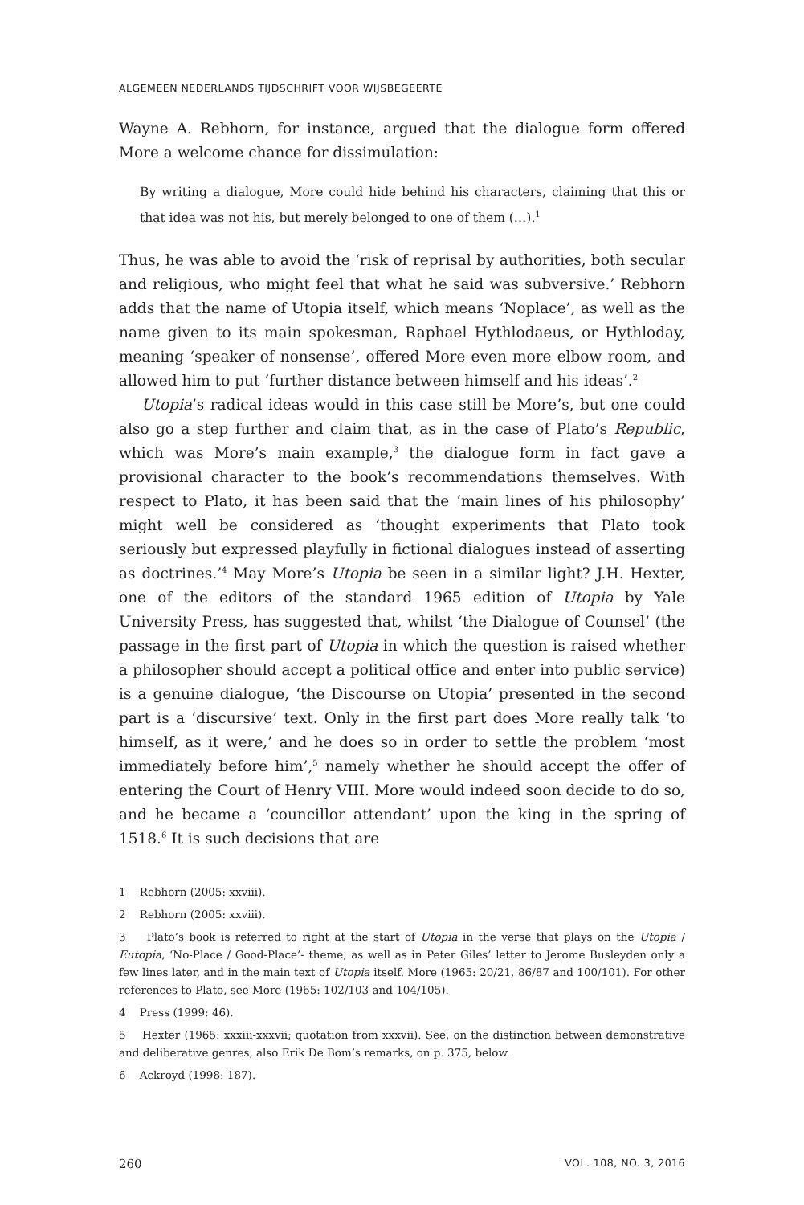ALGEMEEN NEDERLANDS TIJDSCHRIFT VOOR WIJSBEGEERTE
Wayne A. Rebhorn, for instance, argued that the dialogue form offered More a welcome chance for dissimulation:
By writing a dialogue, More could hide behind his characters, claiming that this or that idea was not his, but merely belonged to one of them (…).<sup>1</sup>
Thus, he was able to avoid the ‘risk of reprisal by authorities, both secular and religious, who might feel that what he said was subversive.’ Rebhorn adds that the name of Utopia itself, which means ‘Noplace’, as well as the name given to its main spokesman, Raphael Hythlodaeus, or Hythloday, meaning ‘speaker of nonsense’, offered More even more elbow room, and allowed him to put ‘further distance between himself and his ideas’.<sup>2</sup>
Utopia’s radical ideas would in this case still be More’s, but one could also go a step further and claim that, as in the case of Plato’s Republic, which was More’s main example,<sup>3</sup> the dialogue form in fact gave a provisional character to the book’s recommendations themselves. With respect to Plato, it has been said that the ‘main lines of his philosophy’ might well be considered as ‘thought experiments that Plato took seriously but expressed playfully in fictional dialogues instead of asserting as doctrines.’<sup>4</sup> May More’s Utopia be seen in a similar light? J.H. Hexter, one of the editors of the standard 1965 edition of Utopia by Yale University Press, has suggested that, whilst ‘the Dialogue of Counsel’ (the passage in the first part of Utopia in which the question is raised whether a philosopher should accept a political office and enter into public service) is a genuine dialogue, ‘the Discourse on Utopia’ presented in the second part is a ‘discursive’ text. Only in the first part does More really talk ‘to himself, as it were,’ and he does so in order to settle the problem ‘most immediately before him’,<sup>5</sup> namely whether he should accept the offer of entering the Court of Henry VIII. More would indeed soon decide to do so, and he became a ‘councillor attendant’ upon the king in the spring of 1518.<sup>6</sup> It is such decisions that are
1 Rebhorn (2005: xxviii).
2 Rebhorn (2005: xxviii).
3 Plato’s book is referred to right at the start of Utopia in the verse that plays on the Utopia / Eutopia, ‘No-Place / Good-Place’- theme, as well as in Peter Giles’ letter to Jerome Busleyden only a few lines later, and in the main text of Utopia itself. More (1965: 20/21, 86/87 and 100/101). For other references to Plato, see More (1965: 102/103 and 104/105).
4 Press (1999: 46).
5 Hexter (1965: xxxiii-xxxvii; quotation from xxxvii). See, on the distinction between demonstrative and deliberative genres, also Erik De Bom’s remarks, on p. 375, below.
6 Ackroyd (1998: 187).
260 VOL. 108, NO. 3, 2016